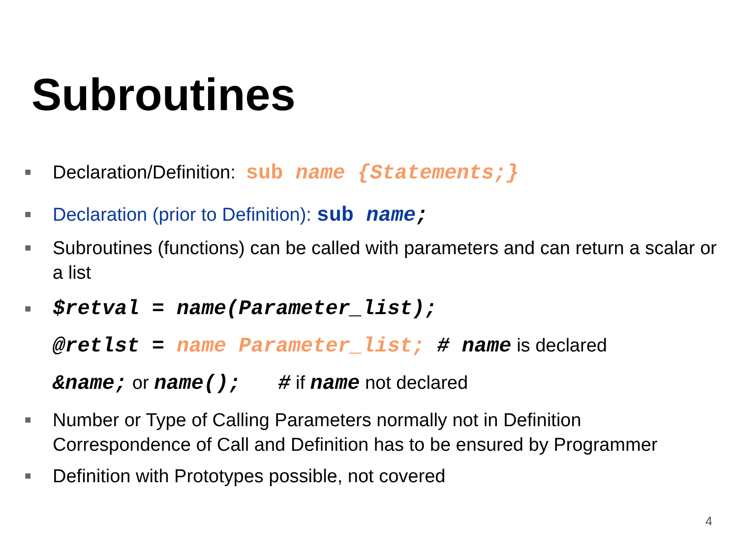Subroutines
■ Declaration/Definition: sub name {Statements;}
■ Declaration (prior to Definition): sub name;
■ Subroutines (functions) can be called with parameters and can return a scalar or a list
■ $retval = name(Parameter_list);
@retlst = name Parameter_list; # name is declared
&name; or name(); # if name not declared
■ Number or Type of Calling Parameters normally not in Definition
Correspondence of Call and Definition has to be ensured by Programmer
■ Definition with Prototypes possible, not covered
4